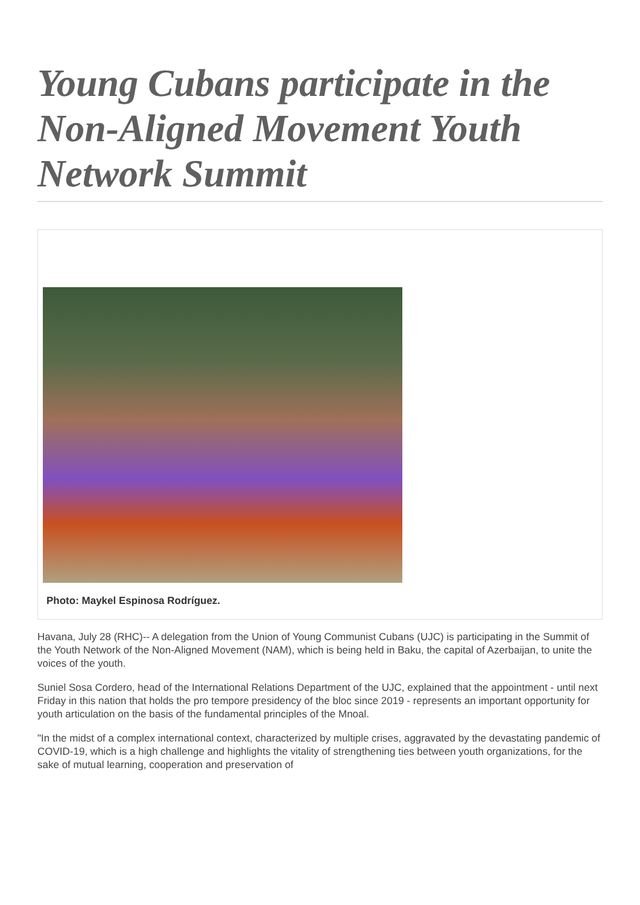Young Cubans participate in the Non-Aligned Movement Youth Network Summit
Photo: Maykel Espinosa Rodríguez.
Havana, July 28 (RHC)-- A delegation from the Union of Young Communist Cubans (UJC) is participating in the Summit of the Youth Network of the Non-Aligned Movement (NAM), which is being held in Baku, the capital of Azerbaijan, to unite the voices of the youth.
Suniel Sosa Cordero, head of the International Relations Department of the UJC, explained that the appointment - until next Friday in this nation that holds the pro tempore presidency of the bloc since 2019 - represents an important opportunity for youth articulation on the basis of the fundamental principles of the Mnoal.
"In the midst of a complex international context, characterized by multiple crises, aggravated by the devastating pandemic of COVID-19, which is a high challenge and highlights the vitality of strengthening ties between youth organizations, for the sake of mutual learning, cooperation and preservation of